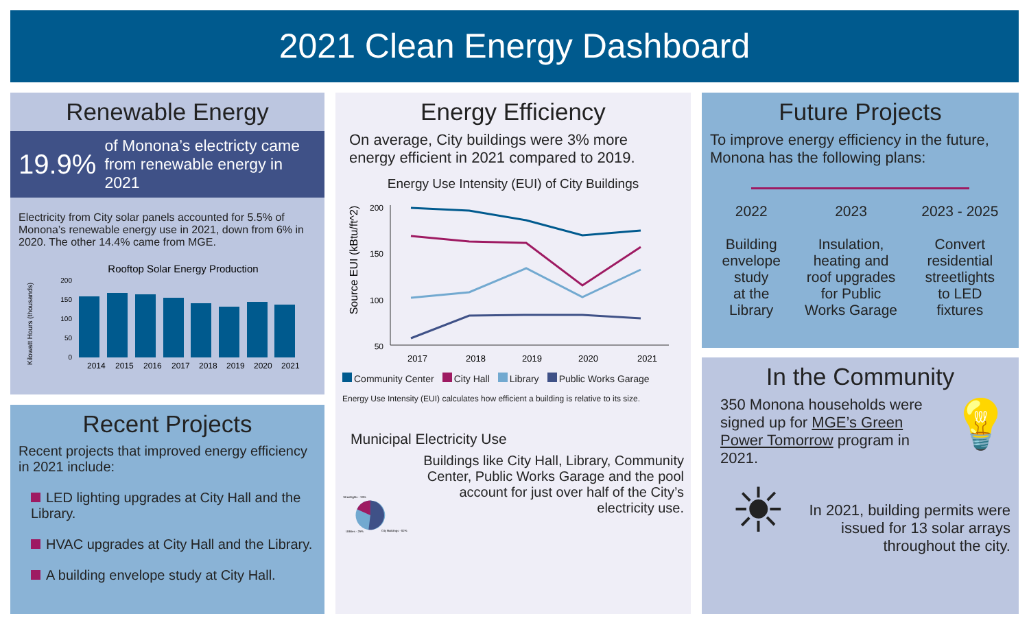2021 Clean Energy Dashboard
Renewable Energy
19.9% of Monona’s electricty came from renewable energy in 2021
Electricity from City solar panels accounted for 5.5% of Monona’s renewable energy use in 2021, down from 6% in 2020. The other 14.4% came from MGE.
Rooftop Solar Energy Production
Kilowatt Hours (thousands)
200
150
100
50
0
2014
2015
2016
2017
2018
2019
2020
2021
Recent Projects
Recent projects that improved energy efficiency in 2021 include:
LED lighting upgrades at City Hall and the Library.
HVAC upgrades at City Hall and the Library.
A building envelope study at City Hall.
Energy Efficiency
On average, City buildings were 3% more energy efficient in 2021 compared to 2019.
Energy Use Intensity (EUI) of City Buildings
Source EUI (kBtu/ft^2)
200
150
100
50
2017
2018
2019
2020
2021
Community Center City Hall Library Public Works Garage
Energy Use Intensity (EUI) calculates how efficient a building is relative to its size.
Municipal Electricity Use
Streetlights - 19%
Utilities - 29%
City Buildings - 52%
Buildings like City Hall, Library, Community Center, Public Works Garage and the pool account for just over half of the City’s electricity use.
Future Projects
To improve energy efficiency in the future, Monona has the following plans:
2022
Building
envelope
study
at the
Library
2023
Insulation,
heating and
roof upgrades
for Public
Works Garage
2023 - 2025
Convert
residential
streetlights
to LED
fixtures
In the Community
350 Monona households were signed up for MGE’s Green Power Tomorrow program in 2021.
💡
☀
In 2021, building permits were issued for 13 solar arrays throughout the city.